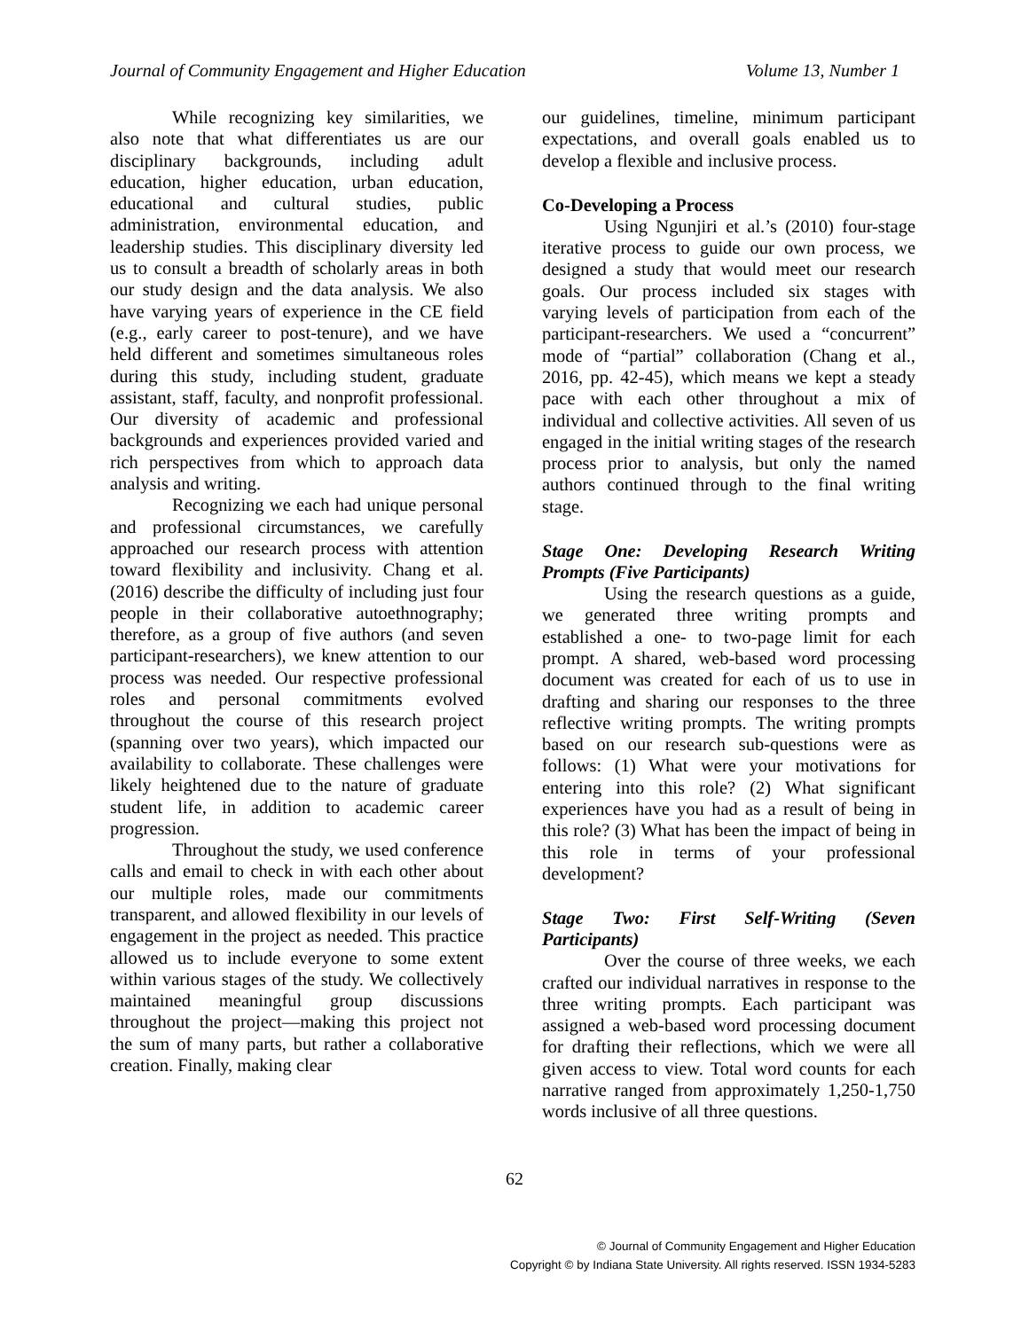Journal of Community Engagement and Higher Education Volume 13, Number 1
While recognizing key similarities, we also note that what differentiates us are our disciplinary backgrounds, including adult education, higher education, urban education, educational and cultural studies, public administration, environmental education, and leadership studies. This disciplinary diversity led us to consult a breadth of scholarly areas in both our study design and the data analysis. We also have varying years of experience in the CE field (e.g., early career to post-tenure), and we have held different and sometimes simultaneous roles during this study, including student, graduate assistant, staff, faculty, and nonprofit professional. Our diversity of academic and professional backgrounds and experiences provided varied and rich perspectives from which to approach data analysis and writing.
Recognizing we each had unique personal and professional circumstances, we carefully approached our research process with attention toward flexibility and inclusivity. Chang et al. (2016) describe the difficulty of including just four people in their collaborative autoethnography; therefore, as a group of five authors (and seven participant-researchers), we knew attention to our process was needed. Our respective professional roles and personal commitments evolved throughout the course of this research project (spanning over two years), which impacted our availability to collaborate. These challenges were likely heightened due to the nature of graduate student life, in addition to academic career progression.
Throughout the study, we used conference calls and email to check in with each other about our multiple roles, made our commitments transparent, and allowed flexibility in our levels of engagement in the project as needed. This practice allowed us to include everyone to some extent within various stages of the study. We collectively maintained meaningful group discussions throughout the project—making this project not the sum of many parts, but rather a collaborative creation. Finally, making clear
our guidelines, timeline, minimum participant expectations, and overall goals enabled us to develop a flexible and inclusive process.
Co-Developing a Process
Using Ngunjiri et al.’s (2010) four-stage iterative process to guide our own process, we designed a study that would meet our research goals. Our process included six stages with varying levels of participation from each of the participant-researchers. We used a “concurrent” mode of “partial” collaboration (Chang et al., 2016, pp. 42-45), which means we kept a steady pace with each other throughout a mix of individual and collective activities. All seven of us engaged in the initial writing stages of the research process prior to analysis, but only the named authors continued through to the final writing stage.
Stage One: Developing Research Writing Prompts (Five Participants)
Using the research questions as a guide, we generated three writing prompts and established a one- to two-page limit for each prompt. A shared, web-based word processing document was created for each of us to use in drafting and sharing our responses to the three reflective writing prompts. The writing prompts based on our research sub-questions were as follows: (1) What were your motivations for entering into this role? (2) What significant experiences have you had as a result of being in this role? (3) What has been the impact of being in this role in terms of your professional development?
Stage Two: First Self-Writing (Seven Participants)
Over the course of three weeks, we each crafted our individual narratives in response to the three writing prompts. Each participant was assigned a web-based word processing document for drafting their reflections, which we were all given access to view. Total word counts for each narrative ranged from approximately 1,250-1,750 words inclusive of all three questions.
62
© Journal of Community Engagement and Higher Education
Copyright © by Indiana State University. All rights reserved. ISSN 1934-5283